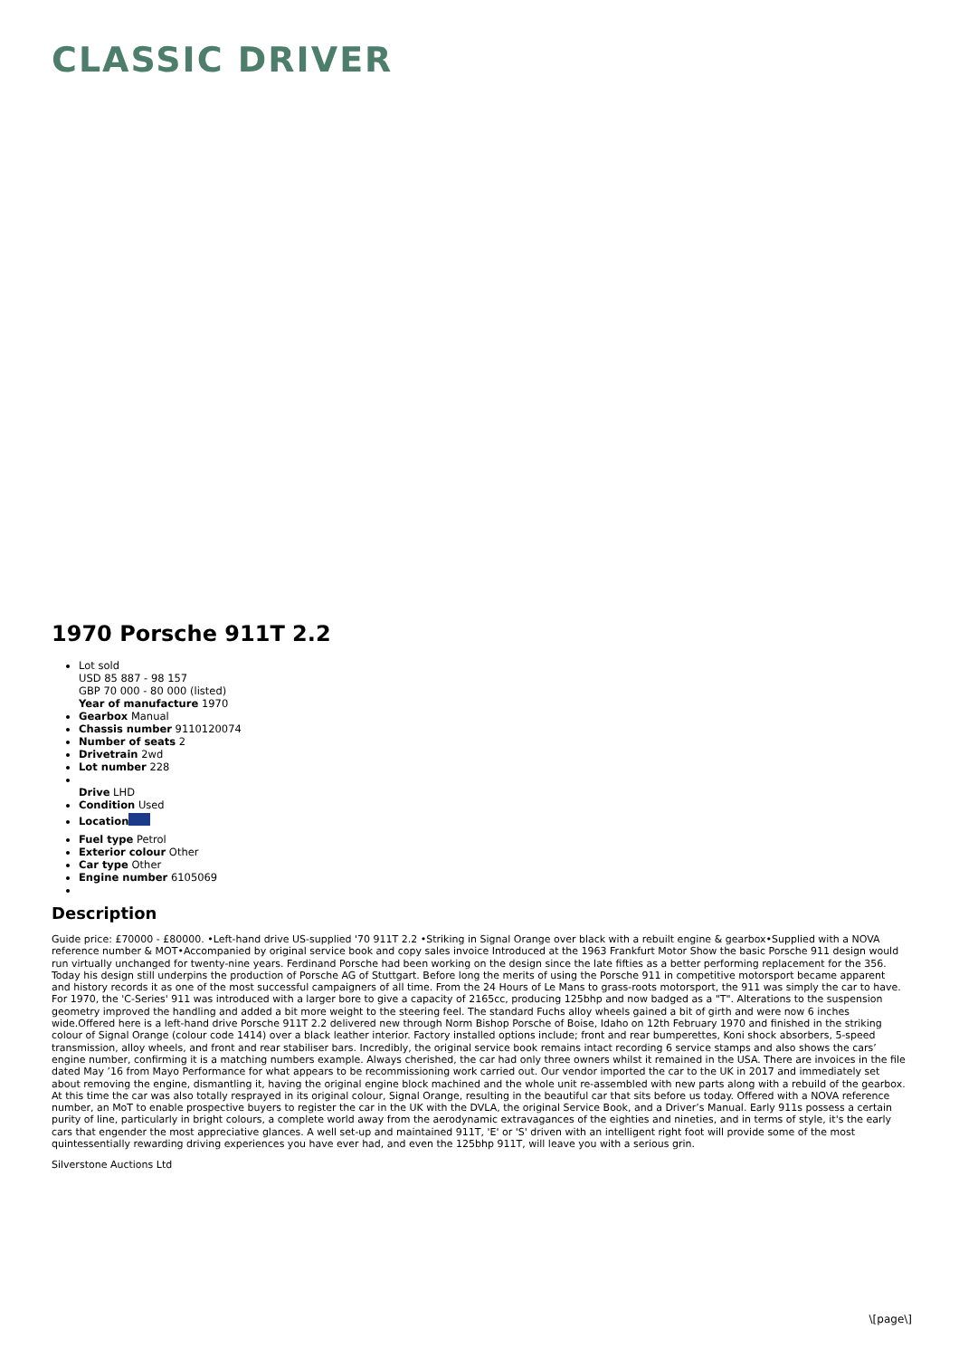CLASSIC DRIVER
1970 Porsche 911T 2.2
Lot sold
USD 85 887 - 98 157
GBP 70 000 - 80 000 (listed)
Year of manufacture 1970
Gearbox Manual
Chassis number 9110120074
Number of seats 2
Drivetrain 2wd
Lot number 228
Drive LHD
Condition Used
Location
Fuel type Petrol
Exterior colour Other
Car type Other
Engine number 6105069
Description
Guide price: £70000 - £80000. •Left-hand drive US-supplied '70 911T 2.2 •Striking in Signal Orange over black with a rebuilt engine & gearbox•Supplied with a NOVA reference number & MOT•Accompanied by original service book and copy sales invoice Introduced at the 1963 Frankfurt Motor Show the basic Porsche 911 design would run virtually unchanged for twenty-nine years. Ferdinand Porsche had been working on the design since the late fifties as a better performing replacement for the 356. Today his design still underpins the production of Porsche AG of Stuttgart. Before long the merits of using the Porsche 911 in competitive motorsport became apparent and history records it as one of the most successful campaigners of all time. From the 24 Hours of Le Mans to grass-roots motorsport, the 911 was simply the car to have. For 1970, the 'C-Series' 911 was introduced with a larger bore to give a capacity of 2165cc, producing 125bhp and now badged as a "T". Alterations to the suspension geometry improved the handling and added a bit more weight to the steering feel. The standard Fuchs alloy wheels gained a bit of girth and were now 6 inches wide.Offered here is a left-hand drive Porsche 911T 2.2 delivered new through Norm Bishop Porsche of Boise, Idaho on 12th February 1970 and finished in the striking colour of Signal Orange (colour code 1414) over a black leather interior. Factory installed options include; front and rear bumperettes, Koni shock absorbers, 5-speed transmission, alloy wheels, and front and rear stabiliser bars. Incredibly, the original service book remains intact recording 6 service stamps and also shows the cars’ engine number, confirming it is a matching numbers example. Always cherished, the car had only three owners whilst it remained in the USA. There are invoices in the file dated May ’16 from Mayo Performance for what appears to be recommissioning work carried out. Our vendor imported the car to the UK in 2017 and immediately set about removing the engine, dismantling it, having the original engine block machined and the whole unit re-assembled with new parts along with a rebuild of the gearbox. At this time the car was also totally resprayed in its original colour, Signal Orange, resulting in the beautiful car that sits before us today. Offered with a NOVA reference number, an MoT to enable prospective buyers to register the car in the UK with the DVLA, the original Service Book, and a Driver’s Manual. Early 911s possess a certain purity of line, particularly in bright colours, a complete world away from the aerodynamic extravagances of the eighties and nineties, and in terms of style, it's the early cars that engender the most appreciative glances. A well set-up and maintained 911T, 'E' or 'S' driven with an intelligent right foot will provide some of the most quintessentially rewarding driving experiences you have ever had, and even the 125bhp 911T, will leave you with a serious grin.
Silverstone Auctions Ltd
\[page\]